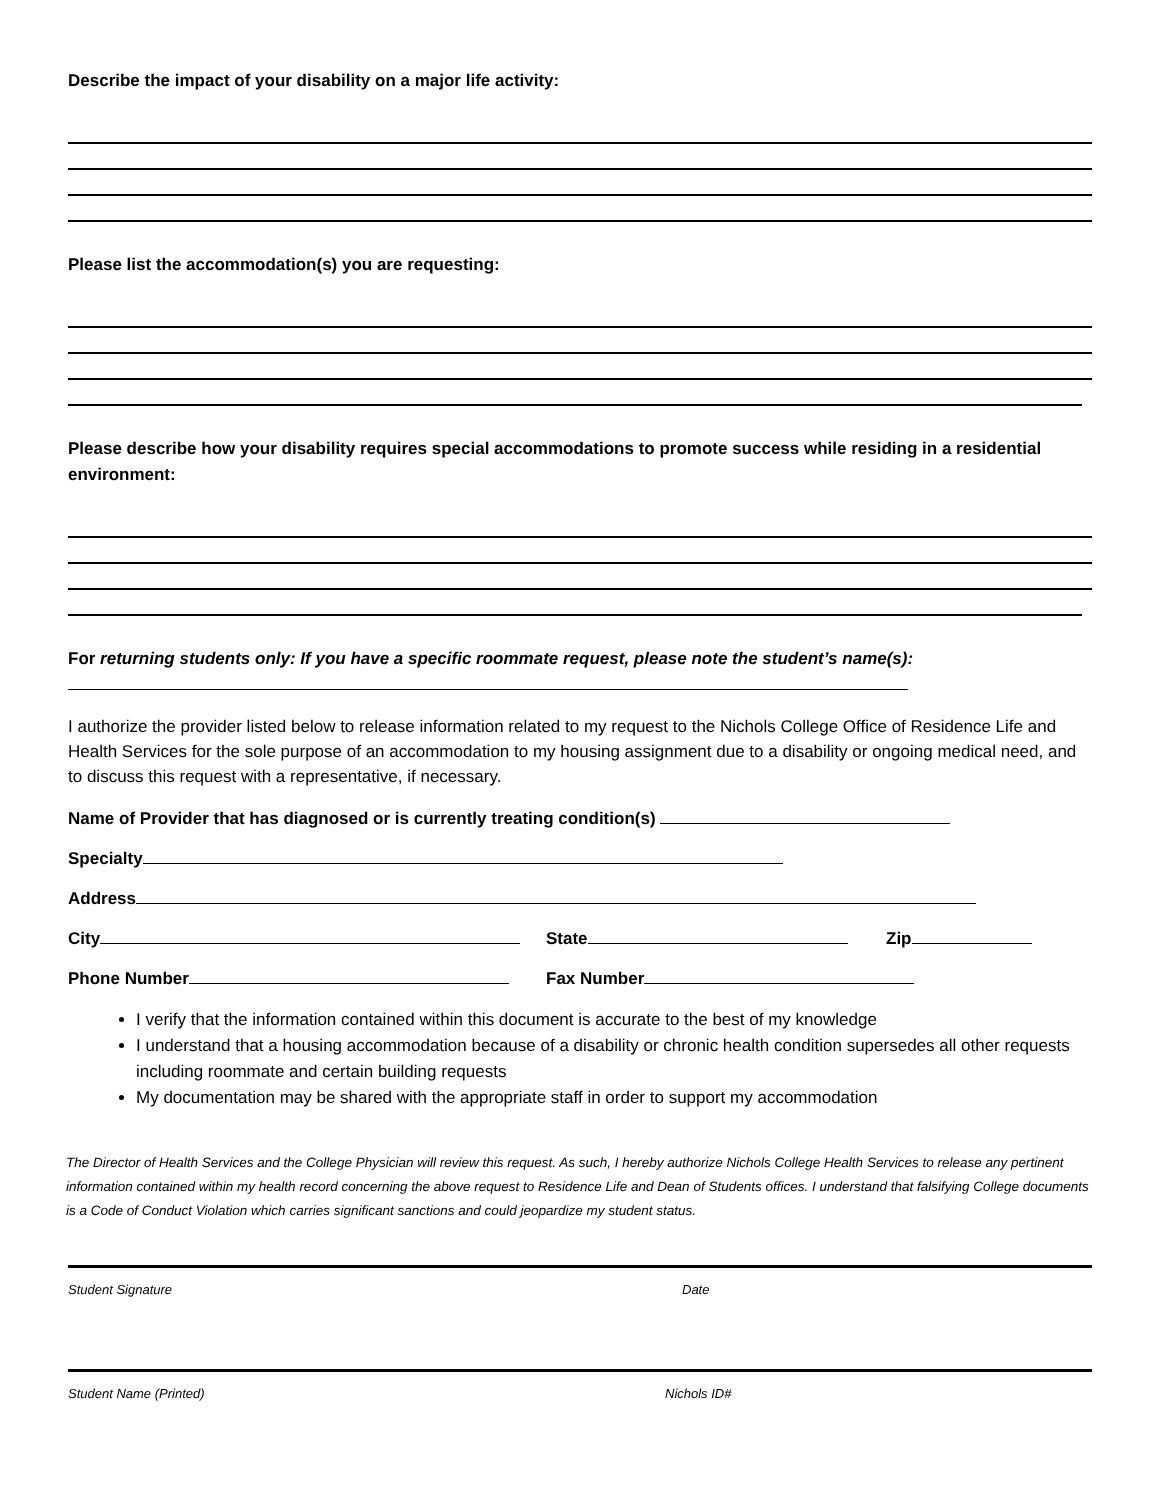Describe the impact of your disability on a major life activity:
Please list the accommodation(s) you are requesting:
Please describe how your disability requires special accommodations to promote success while residing in a residential environment:
For returning students only: If you have a specific roommate request, please note the student’s name(s):
I authorize the provider listed below to release information related to my request to the Nichols College Office of Residence Life and Health Services for the sole purpose of an accommodation to my housing assignment due to a disability or ongoing medical need, and to discuss this request with a representative, if necessary.
Name of Provider that has diagnosed or is currently treating condition(s)
Specialty
Address
City State Zip
Phone Number Fax Number
I verify that the information contained within this document is accurate to the best of my knowledge
I understand that a housing accommodation because of a disability or chronic health condition supersedes all other requests including roommate and certain building requests
My documentation may be shared with the appropriate staff in order to support my accommodation
The Director of Health Services and the College Physician will review this request. As such, I hereby authorize Nichols College Health Services to release any pertinent information contained within my health record concerning the above request to Residence Life and Dean of Students offices. I understand that falsifying College documents is a Code of Conduct Violation which carries significant sanctions and could jeopardize my student status.
Student Signature Date
Student Name (Printed) Nichols ID#